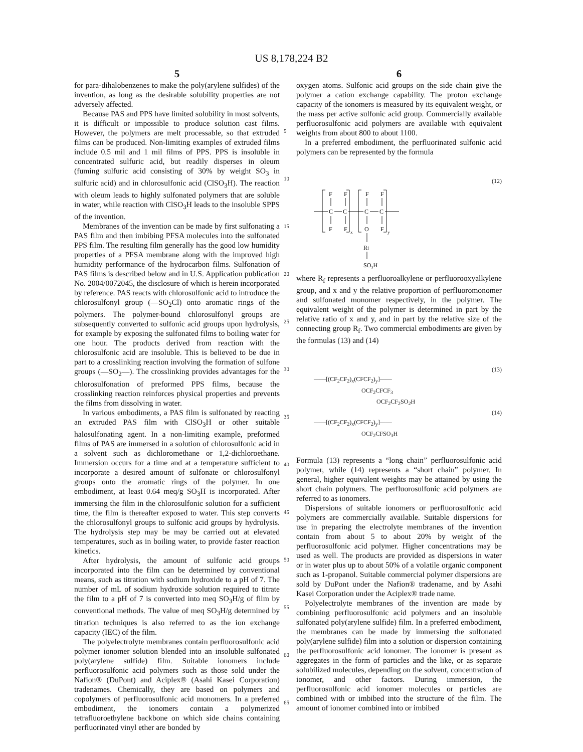US 8,178,224 B2
5 6
for para-dihalobenzenes to make the poly(arylene sulfides) of the invention, as long as the desirable solubility properties are not adversely affected.
Because PAS and PPS have limited solubility in most solvents, it is difficult or impossible to produce solution cast films. However, the polymers are melt processable, so that extruded films can be produced. Non-limiting examples of extruded films include 0.5 mil and 1 mil films of PPS. PPS is insoluble in concentrated sulfuric acid, but readily disperses in oleum (fuming sulfuric acid consisting of 30% by weight SO<sub>3</sub> in sulfuric acid) and in chlorosulfonic acid (ClSO<sub>3</sub>H). The reaction with oleum leads to highly sulfonated polymers that are soluble in water, while reaction with ClSO<sub>3</sub>H leads to the insoluble SPPS of the invention.
Membranes of the invention can be made by first sulfonating a PAS film and then imbibing PFSA molecules into the sulfonated PPS film. The resulting film generally has the good low humidity properties of a PFSA membrane along with the improved high humidity performance of the hydrocarbon films. Sulfonation of PAS films is described below and in U.S. Application publication No. 2004/0072045, the disclosure of which is herein incorporated by reference. PAS reacts with chlorosulfonic acid to introduce the chlorosulfonyl group (—SO<sub>2</sub>Cl) onto aromatic rings of the polymers. The polymer-bound chlorosulfonyl groups are subsequently converted to sulfonic acid groups upon hydrolysis, for example by exposing the sulfonated films to boiling water for one hour. The products derived from reaction with the chlorosulfonic acid are insoluble. This is believed to be due in part to a crosslinking reaction involving the formation of sulfone groups (—SO<sub>2</sub>—). The crosslinking provides advantages for the chlorosulfonation of preformed PPS films, because the crosslinking reaction reinforces physical properties and prevents the films from dissolving in water.
In various embodiments, a PAS film is sulfonated by reacting an extruded PAS film with ClSO<sub>3</sub>H or other suitable halosulfonating agent. In a non-limiting example, preformed films of PAS are immersed in a solution of chlorosulfonic acid in a solvent such as dichloromethane or 1,2-dichloroethane. Immersion occurs for a time and at a temperature sufficient to incorporate a desired amount of sulfonate or chlorosulfonyl groups onto the aromatic rings of the polymer. In one embodiment, at least 0.64 meq/g SO<sub>3</sub>H is incorporated. After immersing the film in the chlorosulfonic solution for a sufficient time, the film is thereafter exposed to water. This step converts the chlorosulfonyl groups to sulfonic acid groups by hydrolysis. The hydrolysis step may be may be carried out at elevated temperatures, such as in boiling water, to provide faster reaction kinetics.
After hydrolysis, the amount of sulfonic acid groups incorporated into the film can be determined by conventional means, such as titration with sodium hydroxide to a pH of 7. The number of mL of sodium hydroxide solution required to titrate the film to a pH of 7 is converted into meq SO<sub>3</sub>H/g of film by conventional methods. The value of meq SO<sub>3</sub>H/g determined by titration techniques is also referred to as the ion exchange capacity (IEC) of the film.
The polyelectrolyte membranes contain perfluorosulfonic acid polymer ionomer solution blended into an insoluble sulfonated poly(arylene sulfide) film. Suitable ionomers include perfluorosulfonic acid polymers such as those sold under the Nafion® (DuPont) and Aciplex® (Asahi Kasei Corporation) tradenames. Chemically, they are based on polymers and copolymers of perfluorosulfonic acid monomers. In a preferred embodiment, the ionomers contain a polymerized tetrafluoroethylene backbone on which side chains containing perfluorinated vinyl ether are bonded by
5
10
15
20
25
30
35
40
45
50
55
60
65
oxygen atoms. Sulfonic acid groups on the side chain give the polymer a cation exchange capability. The proton exchange capacity of the ionomers is measured by its equivalent weight, or the mass per active sulfonic acid group. Commercially available perfluorosulfonic acid polymers are available with equivalent weights from about 800 to about 1100.
In a preferred embodiment, the perfluorinated sulfonic acid polymers can be represented by the formula
(12)
F
F
F
F
C
C
C
C
F
F
O
F
x
y
Rf
SO₃H
where R<sub>f</sub> represents a perfluoroalkylene or perfluorooxyalkylene group, and x and y the relative proportion of perfluoromonomer and sulfonated monomer respectively, in the polymer. The equivalent weight of the polymer is determined in part by the relative ratio of x and y, and in part by the relative size of the connecting group R<sub>f</sub>. Two commercial embodiments are given by the formulas (13) and (14)
(13)
——[(CF<sub>2</sub>CF<sub>2</sub>)<sub>x</sub>(CFCF<sub>2</sub>)<sub>y</sub>]——
OCF<sub>2</sub>CFCF<sub>3</sub>
OCF<sub>2</sub>CF<sub>2</sub>SO<sub>2</sub>H
(14)
——[(CF<sub>2</sub>CF<sub>2</sub>)<sub>x</sub>(CFCF<sub>2</sub>)<sub>y</sub>]——
OCF<sub>2</sub>CFSO<sub>3</sub>H
Formula (13) represents a “long chain” perfluorosulfonic acid polymer, while (14) represents a “short chain” polymer. In general, higher equivalent weights may be attained by using the short chain polymers. The perfluorosulfonic acid polymers are referred to as ionomers.
Dispersions of suitable ionomers or perfluorosulfonic acid polymers are commercially available. Suitable dispersions for use in preparing the electrolyte membranes of the invention contain from about 5 to about 20% by weight of the perfluorosulfonic acid polymer. Higher concentrations may be used as well. The products are provided as dispersions in water or in water plus up to about 50% of a volatile organic component such as 1-propanol. Suitable commercial polymer dispersions are sold by DuPont under the Nafion® tradename, and by Asahi Kasei Corporation under the Aciplex® trade name.
Polyelectrolyte membranes of the invention are made by combining perfluorosulfonic acid polymers and an insoluble sulfonated poly(arylene sulfide) film. In a preferred embodiment, the membranes can be made by immersing the sulfonated poly(arylene sulfide) film into a solution or dispersion containing the perfluorosulfonic acid ionomer. The ionomer is present as aggregates in the form of particles and the like, or as separate solubilized molecules, depending on the solvent, concentration of ionomer, and other factors. During immersion, the perfluorosulfonic acid ionomer molecules or particles are combined with or imbibed into the structure of the film. The amount of ionomer combined into or imbibed